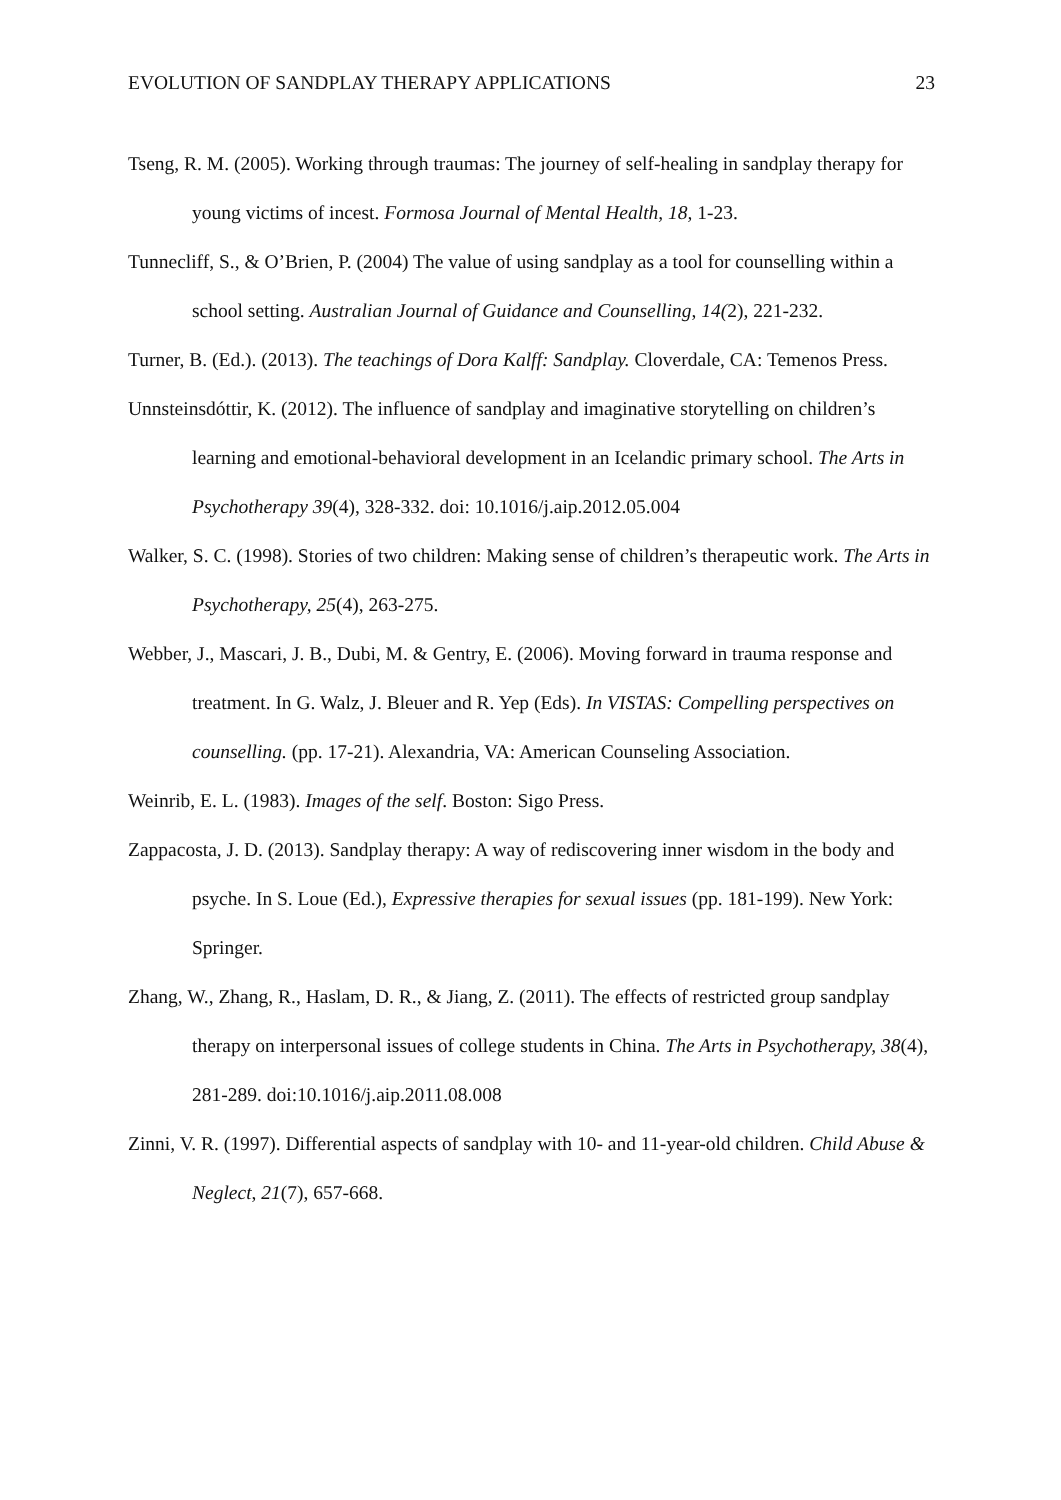EVOLUTION OF SANDPLAY THERAPY APPLICATIONS 23
Tseng, R. M. (2005). Working through traumas: The journey of self-healing in sandplay therapy for young victims of incest. Formosa Journal of Mental Health, 18, 1-23.
Tunnecliff, S., & O’Brien, P. (2004) The value of using sandplay as a tool for counselling within a school setting. Australian Journal of Guidance and Counselling, 14(2), 221-232.
Turner, B. (Ed.). (2013). The teachings of Dora Kalff: Sandplay. Cloverdale, CA: Temenos Press.
Unnsteinsdóttir, K. (2012). The influence of sandplay and imaginative storytelling on children’s learning and emotional-behavioral development in an Icelandic primary school. The Arts in Psychotherapy 39(4), 328-332. doi: 10.1016/j.aip.2012.05.004
Walker, S. C. (1998). Stories of two children: Making sense of children’s therapeutic work. The Arts in Psychotherapy, 25(4), 263-275.
Webber, J., Mascari, J. B., Dubi, M. & Gentry, E. (2006). Moving forward in trauma response and treatment. In G. Walz, J. Bleuer and R. Yep (Eds). In VISTAS: Compelling perspectives on counselling. (pp. 17-21). Alexandria, VA: American Counseling Association.
Weinrib, E. L. (1983). Images of the self. Boston: Sigo Press.
Zappacosta, J. D. (2013). Sandplay therapy: A way of rediscovering inner wisdom in the body and psyche. In S. Loue (Ed.), Expressive therapies for sexual issues (pp. 181-199). New York: Springer.
Zhang, W., Zhang, R., Haslam, D. R., & Jiang, Z. (2011). The effects of restricted group sandplay therapy on interpersonal issues of college students in China. The Arts in Psychotherapy, 38(4), 281-289. doi:10.1016/j.aip.2011.08.008
Zinni, V. R. (1997). Differential aspects of sandplay with 10- and 11-year-old children. Child Abuse & Neglect, 21(7), 657-668.